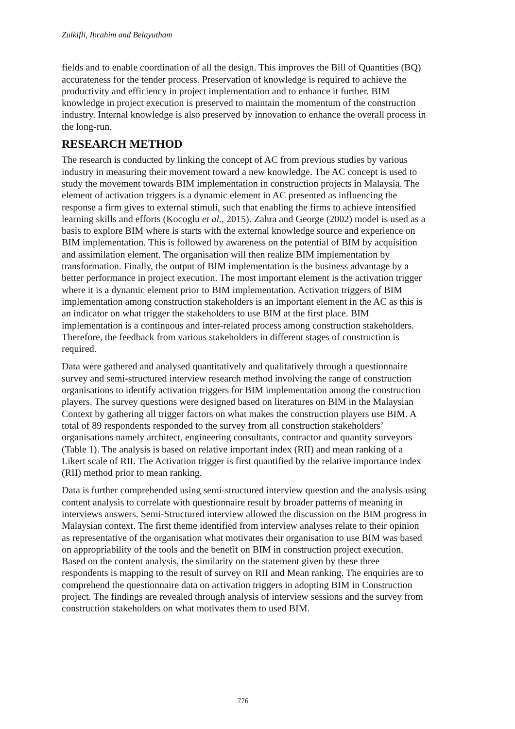Zulkifli, Ibrahim and Belayutham
fields and to enable coordination of all the design. This improves the Bill of Quantities (BQ) accurateness for the tender process. Preservation of knowledge is required to achieve the productivity and efficiency in project implementation and to enhance it further. BIM knowledge in project execution is preserved to maintain the momentum of the construction industry. Internal knowledge is also preserved by innovation to enhance the overall process in the long-run.
RESEARCH METHOD
The research is conducted by linking the concept of AC from previous studies by various industry in measuring their movement toward a new knowledge. The AC concept is used to study the movement towards BIM implementation in construction projects in Malaysia. The element of activation triggers is a dynamic element in AC presented as influencing the response a firm gives to external stimuli, such that enabling the firms to achieve intensified learning skills and efforts (Kocoglu et al., 2015). Zahra and George (2002) model is used as a basis to explore BIM where is starts with the external knowledge source and experience on BIM implementation. This is followed by awareness on the potential of BIM by acquisition and assimilation element. The organisation will then realize BIM implementation by transformation. Finally, the output of BIM implementation is the business advantage by a better performance in project execution. The most important element is the activation trigger where it is a dynamic element prior to BIM implementation. Activation triggers of BIM implementation among construction stakeholders is an important element in the AC as this is an indicator on what trigger the stakeholders to use BIM at the first place. BIM implementation is a continuous and inter-related process among construction stakeholders. Therefore, the feedback from various stakeholders in different stages of construction is required.
Data were gathered and analysed quantitatively and qualitatively through a questionnaire survey and semi-structured interview research method involving the range of construction organisations to identify activation triggers for BIM implementation among the construction players. The survey questions were designed based on literatures on BIM in the Malaysian Context by gathering all trigger factors on what makes the construction players use BIM. A total of 89 respondents responded to the survey from all construction stakeholders’ organisations namely architect, engineering consultants, contractor and quantity surveyors (Table 1). The analysis is based on relative important index (RII) and mean ranking of a Likert scale of RII. The Activation trigger is first quantified by the relative importance index (RII) method prior to mean ranking.
Data is further comprehended using semi-structured interview question and the analysis using content analysis to correlate with questionnaire result by broader patterns of meaning in interviews answers. Semi-Structured interview allowed the discussion on the BIM progress in Malaysian context. The first theme identified from interview analyses relate to their opinion as representative of the organisation what motivates their organisation to use BIM was based on appropriability of the tools and the benefit on BIM in construction project execution. Based on the content analysis, the similarity on the statement given by these three respondents is mapping to the result of survey on RII and Mean ranking. The enquiries are to comprehend the questionnaire data on activation triggers in adopting BIM in Construction project. The findings are revealed through analysis of interview sessions and the survey from construction stakeholders on what motivates them to used BIM.
776